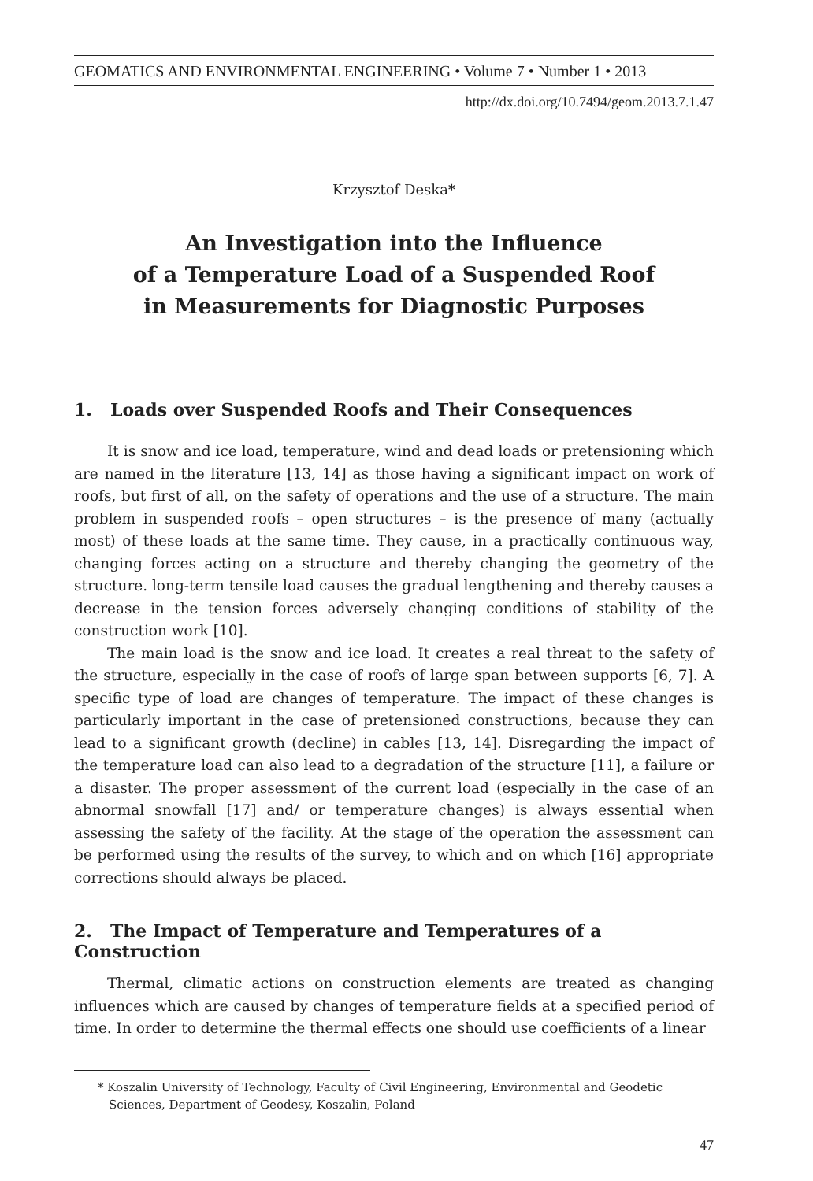GEOMATICS AND ENVIRONMENTAL ENGINEERING • Volume 7 • Number 1 • 2013
http://dx.doi.org/10.7494/geom.2013.7.1.47
Krzysztof Deska*
An Investigation into the Influence
of a Temperature Load of a Suspended Roof
in Measurements for Diagnostic Purposes
1. Loads over Suspended Roofs and Their Consequences
It is snow and ice load, temperature, wind and dead loads or pretensioning which are named in the literature [13, 14] as those having a significant impact on work of roofs, but first of all, on the safety of operations and the use of a structure. The main problem in suspended roofs – open structures – is the presence of many (actually most) of these loads at the same time. They cause, in a practically continuous way, changing forces acting on a structure and thereby changing the geometry of the structure. long-term tensile load causes the gradual lengthening and thereby causes a decrease in the tension forces adversely changing conditions of stability of the construction work [10].
The main load is the snow and ice load. It creates a real threat to the safety of the structure, especially in the case of roofs of large span between supports [6, 7]. A specific type of load are changes of temperature. The impact of these changes is particularly important in the case of pretensioned constructions, because they can lead to a significant growth (decline) in cables [13, 14]. Disregarding the impact of the temperature load can also lead to a degradation of the structure [11], a failure or a disaster. The proper assessment of the current load (especially in the case of an abnormal snowfall [17] and/ or temperature changes) is always essential when assessing the safety of the facility. At the stage of the operation the assessment can be performed using the results of the survey, to which and on which [16] appropriate corrections should always be placed.
2. The Impact of Temperature and Temperatures of a Construction
Thermal, climatic actions on construction elements are treated as changing influences which are caused by changes of temperature fields at a specified period of time. In order to determine the thermal effects one should use coefficients of a linear
* Koszalin University of Technology, Faculty of Civil Engineering, Environmental and Geodetic Sciences, Department of Geodesy, Koszalin, Poland
47